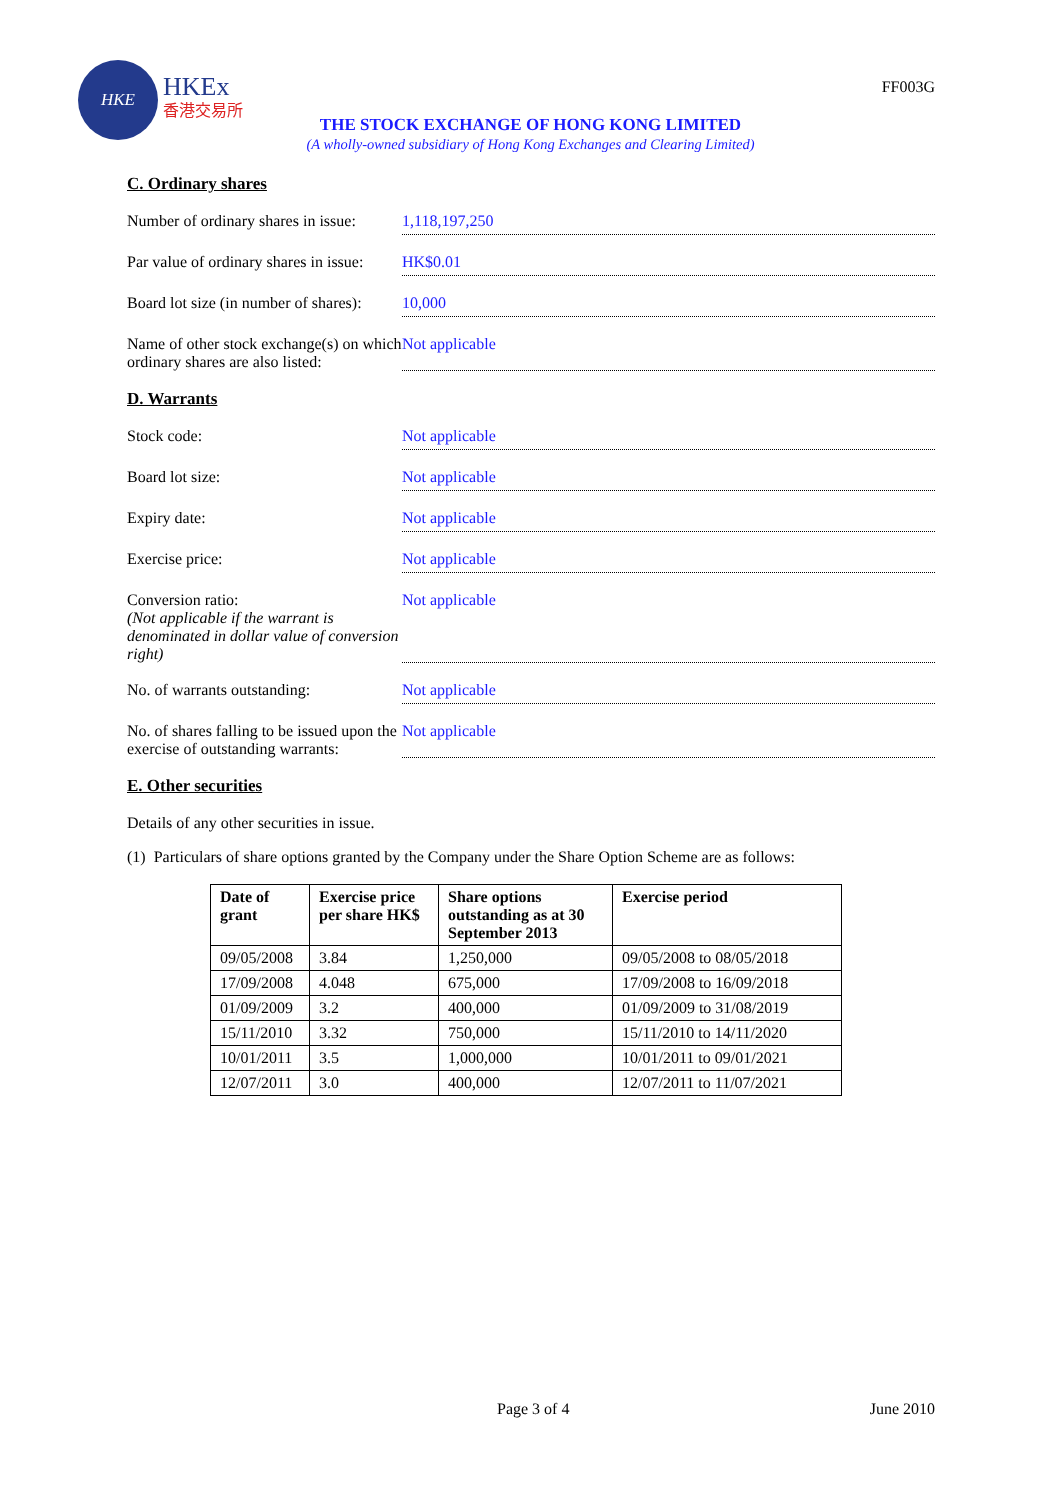HKE
HKEx
香港交易所
FF003G
THE STOCK EXCHANGE OF HONG KONG LIMITED
(A wholly-owned subsidiary of Hong Kong Exchanges and Clearing Limited)
C. Ordinary shares
Number of ordinary shares in issue:
1,118,197,250
Par value of ordinary shares in issue:
HK$0.01
Board lot size (in number of shares):
10,000
Name of other stock exchange(s) on which ordinary shares are also listed:
Not applicable
D. Warrants
Stock code: Not applicable
Board lot size: Not applicable
Expiry date: Not applicable
Exercise price: Not applicable
Conversion ratio:
(Not applicable if the warrant is denominated in dollar value of conversion right)
Not applicable
No. of warrants outstanding: Not applicable
No. of shares falling to be issued upon the exercise of outstanding warrants:
Not applicable
E. Other securities
Details of any other securities in issue.
(1) Particulars of share options granted by the Company under the Share Option Scheme are as follows:
| Date of grant | Exercise price per share HK$ | Share options outstanding as at 30 September 2013 | Exercise period |
| --- | --- | --- | --- |
| 09/05/2008 | 3.84 | 1,250,000 | 09/05/2008 to 08/05/2018 |
| 17/09/2008 | 4.048 | 675,000 | 17/09/2008 to 16/09/2018 |
| 01/09/2009 | 3.2 | 400,000 | 01/09/2009 to 31/08/2019 |
| 15/11/2010 | 3.32 | 750,000 | 15/11/2010 to 14/11/2020 |
| 10/01/2011 | 3.5 | 1,000,000 | 10/01/2011 to 09/01/2021 |
| 12/07/2011 | 3.0 | 400,000 | 12/07/2011 to 11/07/2021 |
Page 3 of 4 June 2010